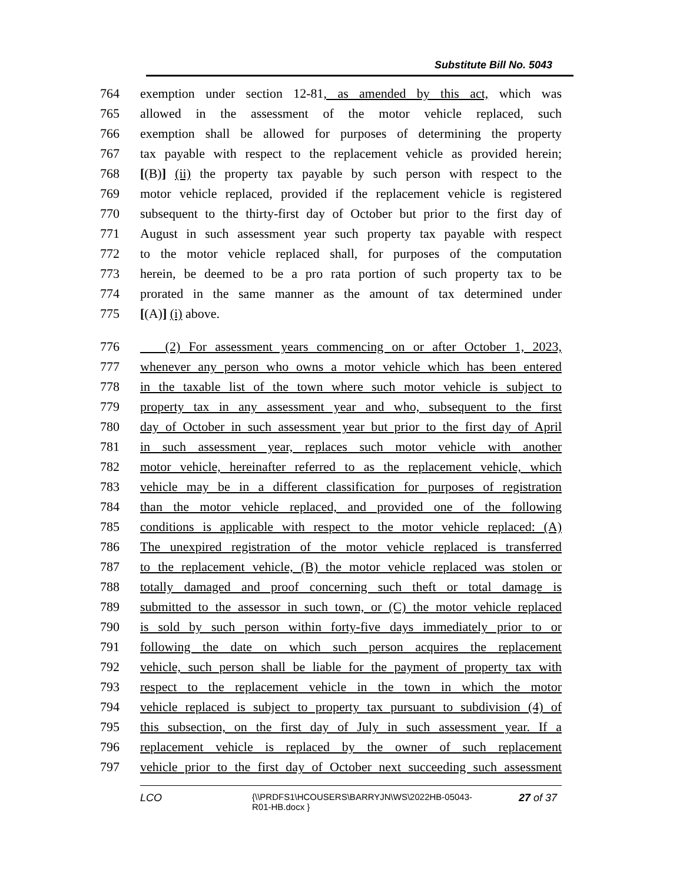Substitute Bill No. 5043
764 exemption under section 12-81, as amended by this act, which was
765 allowed in the assessment of the motor vehicle replaced, such
766 exemption shall be allowed for purposes of determining the property
767 tax payable with respect to the replacement vehicle as provided herein;
768 [(B)] (ii) the property tax payable by such person with respect to the
769 motor vehicle replaced, provided if the replacement vehicle is registered
770 subsequent to the thirty-first day of October but prior to the first day of
771 August in such assessment year such property tax payable with respect
772 to the motor vehicle replaced shall, for purposes of the computation
773 herein, be deemed to be a pro rata portion of such property tax to be
774 prorated in the same manner as the amount of tax determined under
775 [(A)] (i) above.
776 (2) For assessment years commencing on or after October 1, 2023,
777 whenever any person who owns a motor vehicle which has been entered
778 in the taxable list of the town where such motor vehicle is subject to
779 property tax in any assessment year and who, subsequent to the first
780 day of October in such assessment year but prior to the first day of April
781 in such assessment year, replaces such motor vehicle with another
782 motor vehicle, hereinafter referred to as the replacement vehicle, which
783 vehicle may be in a different classification for purposes of registration
784 than the motor vehicle replaced, and provided one of the following
785 conditions is applicable with respect to the motor vehicle replaced: (A)
786 The unexpired registration of the motor vehicle replaced is transferred
787 to the replacement vehicle, (B) the motor vehicle replaced was stolen or
788 totally damaged and proof concerning such theft or total damage is
789 submitted to the assessor in such town, or (C) the motor vehicle replaced
790 is sold by such person within forty-five days immediately prior to or
791 following the date on which such person acquires the replacement
792 vehicle, such person shall be liable for the payment of property tax with
793 respect to the replacement vehicle in the town in which the motor
794 vehicle replaced is subject to property tax pursuant to subdivision (4) of
795 this subsection, on the first day of July in such assessment year. If a
796 replacement vehicle is replaced by the owner of such replacement
797 vehicle prior to the first day of October next succeeding such assessment
LCO {\\PRDFS1\HCOUSERS\BARRYJN\WS\2022HB-05043-R01-HB.docx } 27 of 37